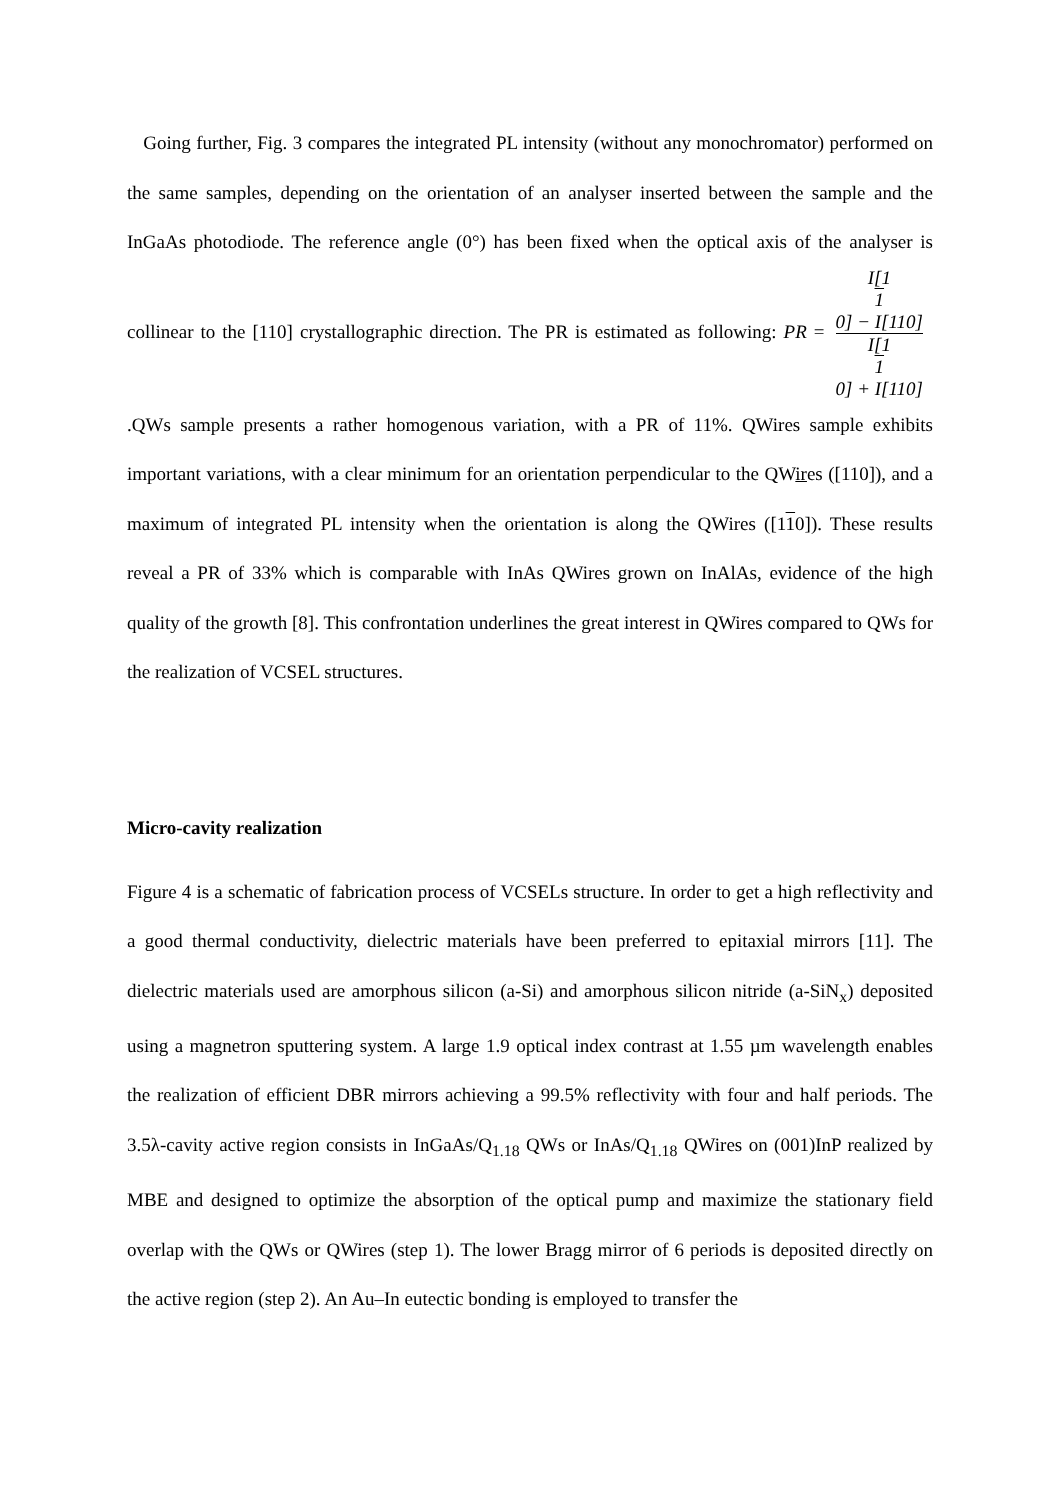Going further, Fig. 3 compares the integrated PL intensity (without any monochromator) performed on the same samples, depending on the orientation of an analyser inserted between the sample and the InGaAs photodiode. The reference angle (0°) has been fixed when the optical axis of the analyser is collinear to the [110] crystallographic direction. The PR is estimated as following: PR = I[1
1
0] − I[110] I[1
1
0] + I[110].QWs sample presents a rather homogenous variation, with a PR of 11%. QWires sample exhibits important variations, with a clear minimum for an orientation perpendicular to the QWires ([110]), and a maximum of integrated PL intensity when the orientation is along the QWires ([110]). These results reveal a PR of 33% which is comparable with InAs QWires grown on InAlAs, evidence of the high quality of the growth [8]. This confrontation underlines the great interest in QWires compared to QWs for the realization of VCSEL structures.
Micro-cavity realization
Figure 4 is a schematic of fabrication process of VCSELs structure. In order to get a high reflectivity and a good thermal conductivity, dielectric materials have been preferred to epitaxial mirrors [11]. The dielectric materials used are amorphous silicon (a-Si) and amorphous silicon nitride (a-SiN<sub>x</sub>) deposited using a magnetron sputtering system. A large 1.9 optical index contrast at 1.55 µm wavelength enables the realization of efficient DBR mirrors achieving a 99.5% reflectivity with four and half periods. The 3.5λ-cavity active region consists in InGaAs/Q<sub>1.18</sub> QWs or InAs/Q<sub>1.18</sub> QWires on (001)InP realized by MBE and designed to optimize the absorption of the optical pump and maximize the stationary field overlap with the QWs or QWires (step 1). The lower Bragg mirror of 6 periods is deposited directly on the active region (step 2). An Au–In eutectic bonding is employed to transfer the